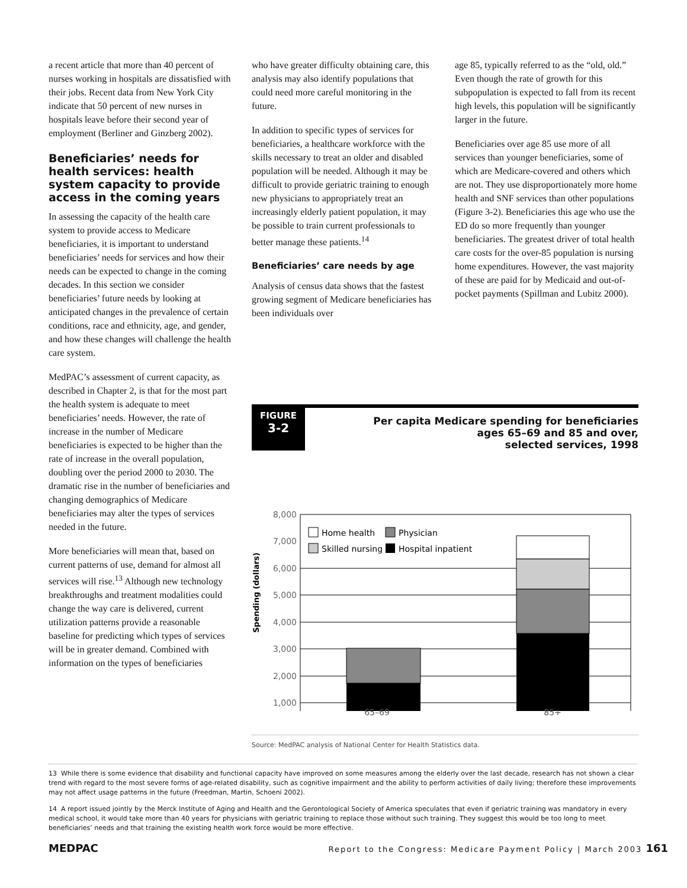a recent article that more than 40 percent of nurses working in hospitals are dissatisfied with their jobs. Recent data from New York City indicate that 50 percent of new nurses in hospitals leave before their second year of employment (Berliner and Ginzberg 2002).
Beneficiaries’ needs for health services: health system capacity to provide access in the coming years
In assessing the capacity of the health care system to provide access to Medicare beneficiaries, it is important to understand beneficiaries’ needs for services and how their needs can be expected to change in the coming decades. In this section we consider beneficiaries’ future needs by looking at anticipated changes in the prevalence of certain conditions, race and ethnicity, age, and gender, and how these changes will challenge the health care system.
MedPAC’s assessment of current capacity, as described in Chapter 2, is that for the most part the health system is adequate to meet beneficiaries’ needs. However, the rate of increase in the number of Medicare beneficiaries is expected to be higher than the rate of increase in the overall population, doubling over the period 2000 to 2030. The dramatic rise in the number of beneficiaries and changing demographics of Medicare beneficiaries may alter the types of services needed in the future.
More beneficiaries will mean that, based on current patterns of use, demand for almost all services will rise.<sup>13</sup> Although new technology breakthroughs and treatment modalities could change the way care is delivered, current utilization patterns provide a reasonable baseline for predicting which types of services will be in greater demand. Combined with information on the types of beneficiaries
who have greater difficulty obtaining care, this analysis may also identify populations that could need more careful monitoring in the future.
In addition to specific types of services for beneficiaries, a healthcare workforce with the skills necessary to treat an older and disabled population will be needed. Although it may be difficult to provide geriatric training to enough new physicians to appropriately treat an increasingly elderly patient population, it may be possible to train current professionals to better manage these patients.<sup>14</sup>
Beneficiaries’ care needs by age
Analysis of census data shows that the fastest growing segment of Medicare beneficiaries has been individuals over
age 85, typically referred to as the “old, old.” Even though the rate of growth for this subpopulation is expected to fall from its recent high levels, this population will be significantly larger in the future.
Beneficiaries over age 85 use more of all services than younger beneficiaries, some of which are Medicare-covered and others which are not. They use disproportionately more home health and SNF services than other populations (Figure 3-2). Beneficiaries this age who use the ED do so more frequently than younger beneficiaries. The greatest driver of total health care costs for the over-85 population is nursing home expenditures. However, the vast majority of these are paid for by Medicaid and out-of-pocket payments (Spillman and Lubitz 2000).
FIGURE
3-2
Per capita Medicare spending for beneficiaries
ages 65–69 and 85 and over,
selected services, 1998
Spending (dollars)
8,000
7,000
6,000
5,000
4,000
3,000
2,000
1,000
Home health
Physician
Skilled nursing
Hospital inpatient
65–69 85+
Source: MedPAC analysis of National Center for Health Statistics data.
13 While there is some evidence that disability and functional capacity have improved on some measures among the elderly over the last decade, research has not shown a clear trend with regard to the most severe forms of age-related disability, such as cognitive impairment and the ability to perform activities of daily living; therefore these improvements may not affect usage patterns in the future (Freedman, Martin, Schoeni 2002).
14 A report issued jointly by the Merck Institute of Aging and Health and the Gerontological Society of America speculates that even if geriatric training was mandatory in every medical school, it would take more than 40 years for physicians with geriatric training to replace those without such training. They suggest this would be too long to meet beneficiaries’ needs and that training the existing health work force would be more effective.
MEDPAC Report to the Congress: Medicare Payment Policy | March 2003 161